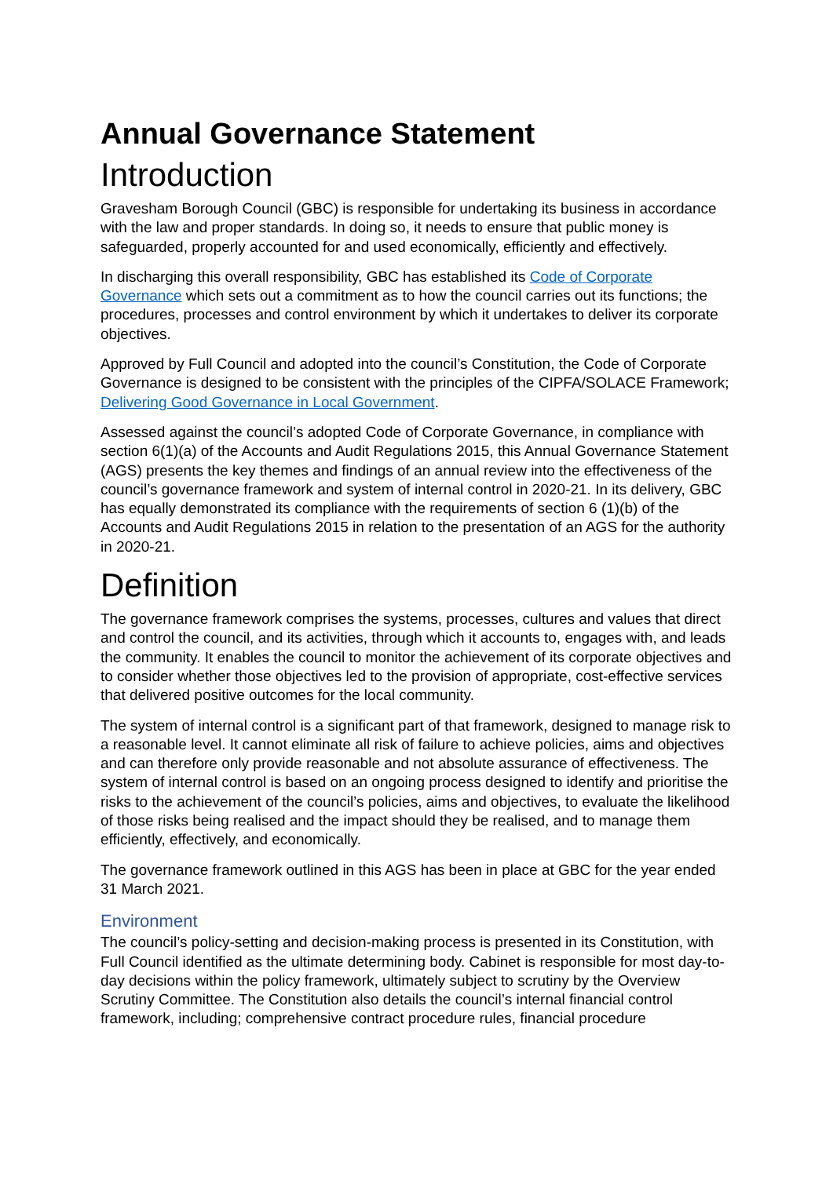Annual Governance Statement
Introduction
Gravesham Borough Council (GBC) is responsible for undertaking its business in accordance with the law and proper standards. In doing so, it needs to ensure that public money is safeguarded, properly accounted for and used economically, efficiently and effectively.
In discharging this overall responsibility, GBC has established its Code of Corporate Governance which sets out a commitment as to how the council carries out its functions; the procedures, processes and control environment by which it undertakes to deliver its corporate objectives.
Approved by Full Council and adopted into the council’s Constitution, the Code of Corporate Governance is designed to be consistent with the principles of the CIPFA/SOLACE Framework; Delivering Good Governance in Local Government.
Assessed against the council’s adopted Code of Corporate Governance, in compliance with section 6(1)(a) of the Accounts and Audit Regulations 2015, this Annual Governance Statement (AGS) presents the key themes and findings of an annual review into the effectiveness of the council’s governance framework and system of internal control in 2020-21. In its delivery, GBC has equally demonstrated its compliance with the requirements of section 6 (1)(b) of the Accounts and Audit Regulations 2015 in relation to the presentation of an AGS for the authority in 2020-21.
Definition
The governance framework comprises the systems, processes, cultures and values that direct and control the council, and its activities, through which it accounts to, engages with, and leads the community. It enables the council to monitor the achievement of its corporate objectives and to consider whether those objectives led to the provision of appropriate, cost-effective services that delivered positive outcomes for the local community.
The system of internal control is a significant part of that framework, designed to manage risk to a reasonable level. It cannot eliminate all risk of failure to achieve policies, aims and objectives and can therefore only provide reasonable and not absolute assurance of effectiveness. The system of internal control is based on an ongoing process designed to identify and prioritise the risks to the achievement of the council’s policies, aims and objectives, to evaluate the likelihood of those risks being realised and the impact should they be realised, and to manage them efficiently, effectively, and economically.
The governance framework outlined in this AGS has been in place at GBC for the year ended 31 March 2021.
Environment
The council’s policy-setting and decision-making process is presented in its Constitution, with Full Council identified as the ultimate determining body. Cabinet is responsible for most day-to-day decisions within the policy framework, ultimately subject to scrutiny by the Overview Scrutiny Committee. The Constitution also details the council’s internal financial control framework, including; comprehensive contract procedure rules, financial procedure